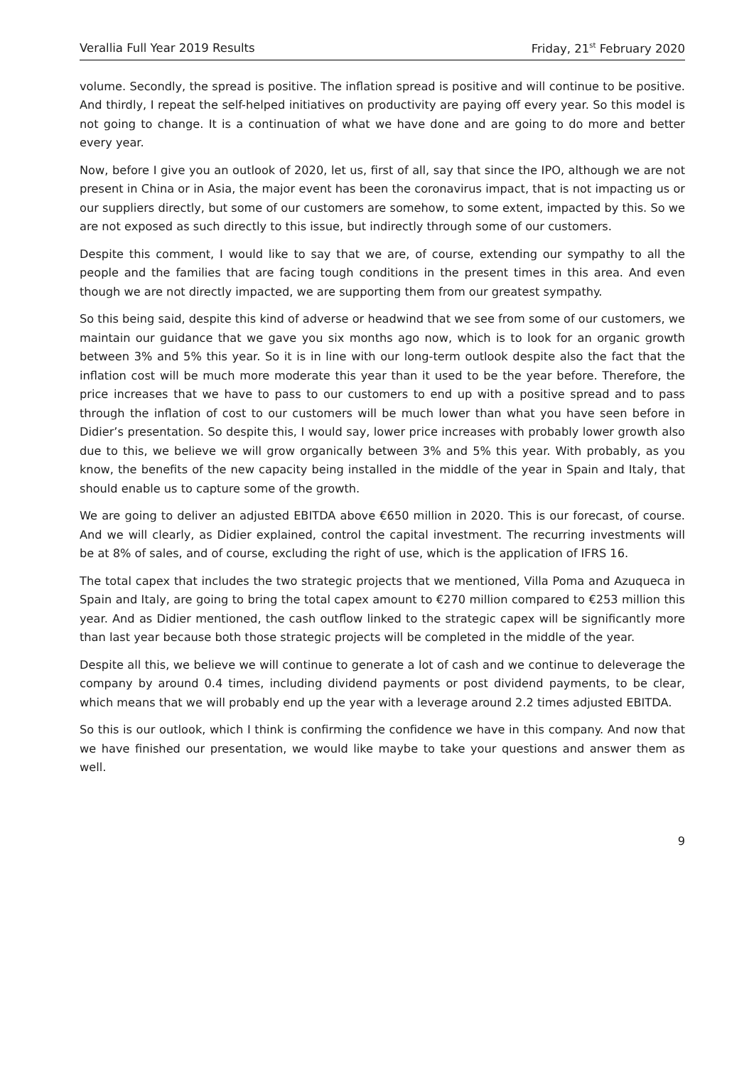Verallia Full Year 2019 Results Friday, 21<sup>st</sup> February 2020
volume. Secondly, the spread is positive. The inflation spread is positive and will continue to be positive. And thirdly, I repeat the self-helped initiatives on productivity are paying off every year. So this model is not going to change. It is a continuation of what we have done and are going to do more and better every year.
Now, before I give you an outlook of 2020, let us, first of all, say that since the IPO, although we are not present in China or in Asia, the major event has been the coronavirus impact, that is not impacting us or our suppliers directly, but some of our customers are somehow, to some extent, impacted by this. So we are not exposed as such directly to this issue, but indirectly through some of our customers.
Despite this comment, I would like to say that we are, of course, extending our sympathy to all the people and the families that are facing tough conditions in the present times in this area. And even though we are not directly impacted, we are supporting them from our greatest sympathy.
So this being said, despite this kind of adverse or headwind that we see from some of our customers, we maintain our guidance that we gave you six months ago now, which is to look for an organic growth between 3% and 5% this year. So it is in line with our long-term outlook despite also the fact that the inflation cost will be much more moderate this year than it used to be the year before. Therefore, the price increases that we have to pass to our customers to end up with a positive spread and to pass through the inflation of cost to our customers will be much lower than what you have seen before in Didier’s presentation. So despite this, I would say, lower price increases with probably lower growth also due to this, we believe we will grow organically between 3% and 5% this year. With probably, as you know, the benefits of the new capacity being installed in the middle of the year in Spain and Italy, that should enable us to capture some of the growth.
We are going to deliver an adjusted EBITDA above €650 million in 2020. This is our forecast, of course. And we will clearly, as Didier explained, control the capital investment. The recurring investments will be at 8% of sales, and of course, excluding the right of use, which is the application of IFRS 16.
The total capex that includes the two strategic projects that we mentioned, Villa Poma and Azuqueca in Spain and Italy, are going to bring the total capex amount to €270 million compared to €253 million this year. And as Didier mentioned, the cash outflow linked to the strategic capex will be significantly more than last year because both those strategic projects will be completed in the middle of the year.
Despite all this, we believe we will continue to generate a lot of cash and we continue to deleverage the company by around 0.4 times, including dividend payments or post dividend payments, to be clear, which means that we will probably end up the year with a leverage around 2.2 times adjusted EBITDA.
So this is our outlook, which I think is confirming the confidence we have in this company. And now that we have finished our presentation, we would like maybe to take your questions and answer them as well.
9